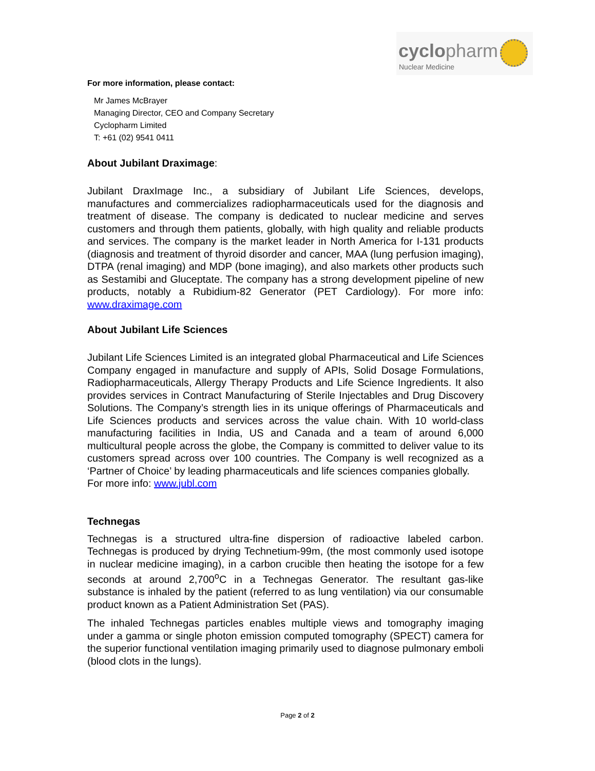cyclopharm
Nuclear Medicine
For more information, please contact:
Mr James McBrayer
Managing Director, CEO and Company Secretary
Cyclopharm Limited
T: +61 (02) 9541 0411
About Jubilant Draximage:
Jubilant DraxImage Inc., a subsidiary of Jubilant Life Sciences, develops, manufactures and commercializes radiopharmaceuticals used for the diagnosis and treatment of disease. The company is dedicated to nuclear medicine and serves customers and through them patients, globally, with high quality and reliable products and services. The company is the market leader in North America for I-131 products (diagnosis and treatment of thyroid disorder and cancer, MAA (lung perfusion imaging), DTPA (renal imaging) and MDP (bone imaging), and also markets other products such as Sestamibi and Gluceptate. The company has a strong development pipeline of new products, notably a Rubidium-82 Generator (PET Cardiology). For more info: www.draximage.com
About Jubilant Life Sciences
Jubilant Life Sciences Limited is an integrated global Pharmaceutical and Life Sciences Company engaged in manufacture and supply of APIs, Solid Dosage Formulations, Radiopharmaceuticals, Allergy Therapy Products and Life Science Ingredients. It also provides services in Contract Manufacturing of Sterile Injectables and Drug Discovery Solutions. The Company’s strength lies in its unique offerings of Pharmaceuticals and Life Sciences products and services across the value chain. With 10 world-class manufacturing facilities in India, US and Canada and a team of around 6,000 multicultural people across the globe, the Company is committed to deliver value to its customers spread across over 100 countries. The Company is well recognized as a ‘Partner of Choice’ by leading pharmaceuticals and life sciences companies globally.
For more info: www.jubl.com
Technegas
Technegas is a structured ultra-fine dispersion of radioactive labeled carbon. Technegas is produced by drying Technetium-99m, (the most commonly used isotope in nuclear medicine imaging), in a carbon crucible then heating the isotope for a few seconds at around 2,700<sup>o</sup>C in a Technegas Generator. The resultant gas-like substance is inhaled by the patient (referred to as lung ventilation) via our consumable product known as a Patient Administration Set (PAS).
The inhaled Technegas particles enables multiple views and tomography imaging under a gamma or single photon emission computed tomography (SPECT) camera for the superior functional ventilation imaging primarily used to diagnose pulmonary emboli (blood clots in the lungs).
Page 2 of 2